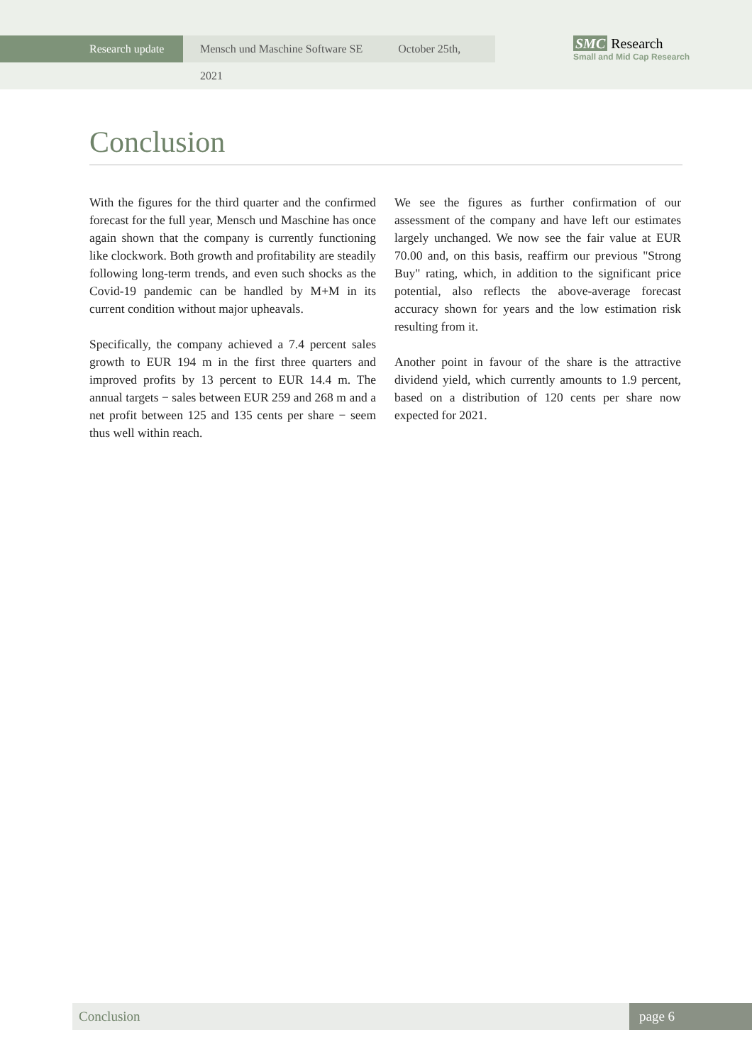Research update Mensch und Maschine Software SE October 25th, 2021
SMC Research
Small and Mid Cap Research
Conclusion
With the figures for the third quarter and the confirmed forecast for the full year, Mensch und Maschine has once again shown that the company is currently functioning like clockwork. Both growth and profitability are steadily following long-term trends, and even such shocks as the Covid-19 pandemic can be handled by M+M in its current condition without major upheavals.
Specifically, the company achieved a 7.4 percent sales growth to EUR 194 m in the first three quarters and improved profits by 13 percent to EUR 14.4 m. The annual targets − sales between EUR 259 and 268 m and a net profit between 125 and 135 cents per share − seem thus well within reach.
We see the figures as further confirmation of our assessment of the company and have left our estimates largely unchanged. We now see the fair value at EUR 70.00 and, on this basis, reaffirm our previous "Strong Buy" rating, which, in addition to the significant price potential, also reflects the above-average forecast accuracy shown for years and the low estimation risk resulting from it.
Another point in favour of the share is the attractive dividend yield, which currently amounts to 1.9 percent, based on a distribution of 120 cents per share now expected for 2021.
Conclusion page 6